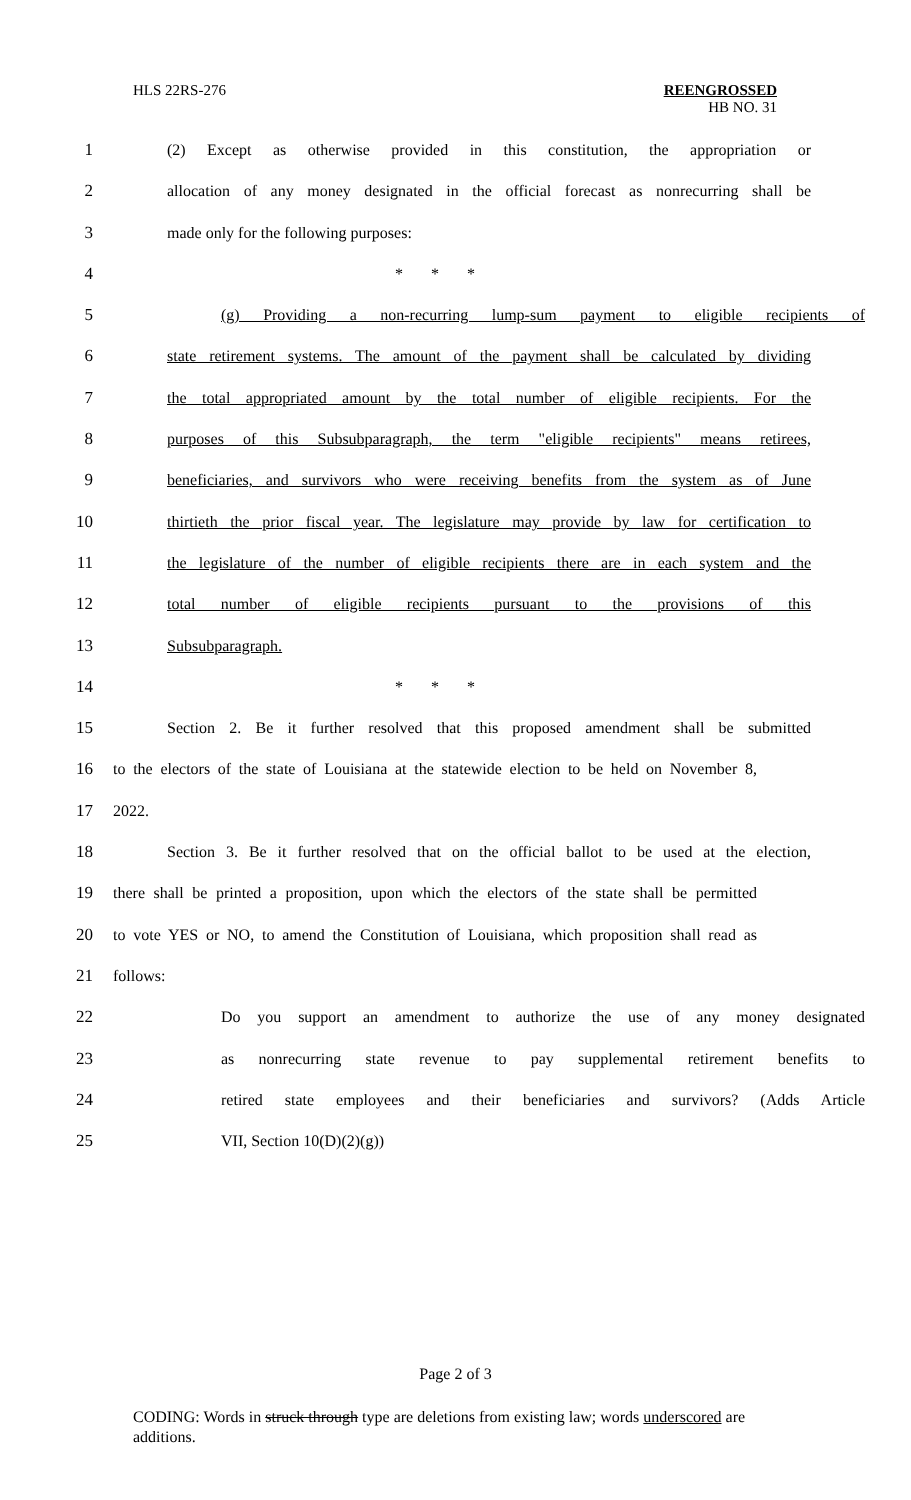HLS 22RS-276 REENGROSSED
HB NO. 31
1 (2) Except as otherwise provided in this constitution, the appropriation or
2 allocation of any money designated in the official forecast as nonrecurring shall be
3 made only for the following purposes:
4 * * *
5 (g) Providing a non-recurring lump-sum payment to eligible recipients of
6 state retirement systems. The amount of the payment shall be calculated by dividing
7 the total appropriated amount by the total number of eligible recipients. For the
8 purposes of this Subsubparagraph, the term "eligible recipients" means retirees,
9 beneficiaries, and survivors who were receiving benefits from the system as of June
10 thirtieth the prior fiscal year. The legislature may provide by law for certification to
11 the legislature of the number of eligible recipients there are in each system and the
12 total number of eligible recipients pursuant to the provisions of this
13 Subsubparagraph.
14 * * *
15 Section 2. Be it further resolved that this proposed amendment shall be submitted
16 to the electors of the state of Louisiana at the statewide election to be held on November 8,
17 2022.
18 Section 3. Be it further resolved that on the official ballot to be used at the election,
19 there shall be printed a proposition, upon which the electors of the state shall be permitted
20 to vote YES or NO, to amend the Constitution of Louisiana, which proposition shall read as
21 follows:
22 Do you support an amendment to authorize the use of any money designated
23 as nonrecurring state revenue to pay supplemental retirement benefits to
24 retired state employees and their beneficiaries and survivors? (Adds Article
25 VII, Section 10(D)(2)(g))
Page 2 of 3
CODING: Words in struck through type are deletions from existing law; words underscored are additions.